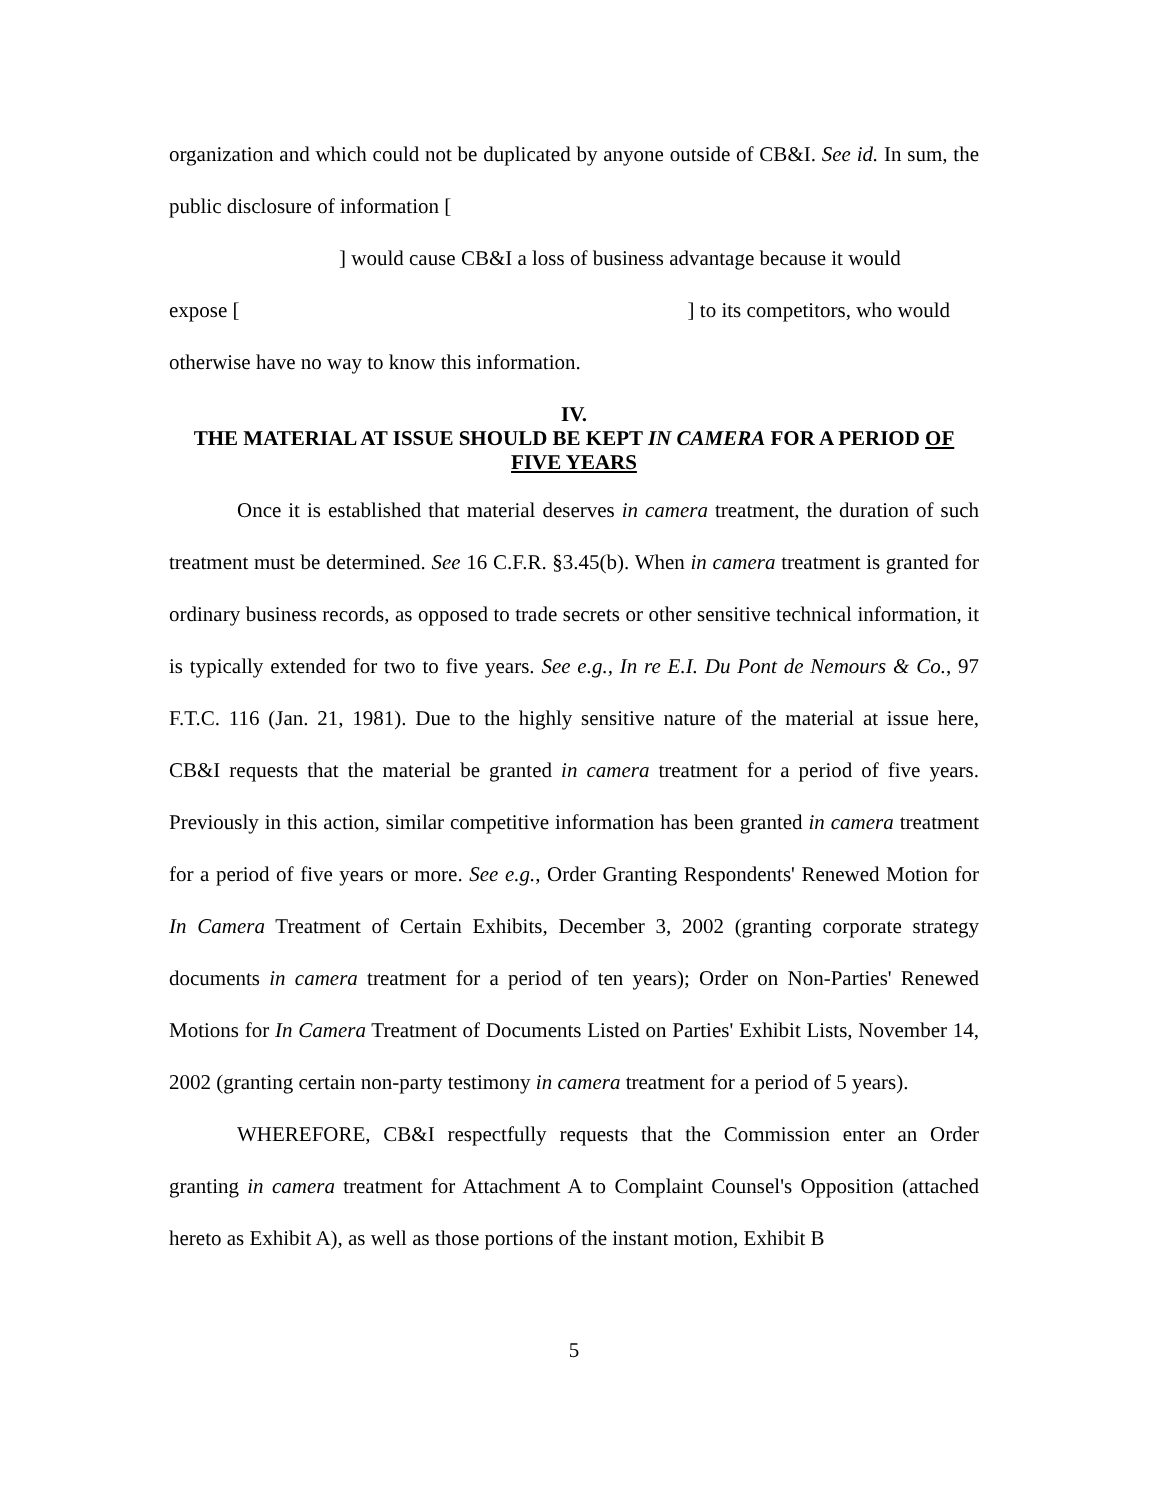organization and which could not be duplicated by anyone outside of CB&I. See id. In sum, the public disclosure of information [
] would cause CB&I a loss of business advantage because it would
expose [ ] to its competitors, who would
otherwise have no way to know this information.
IV.
THE MATERIAL AT ISSUE SHOULD BE KEPT IN CAMERA FOR A PERIOD OF FIVE YEARS
Once it is established that material deserves in camera treatment, the duration of such treatment must be determined. See 16 C.F.R. §3.45(b). When in camera treatment is granted for ordinary business records, as opposed to trade secrets or other sensitive technical information, it is typically extended for two to five years. See e.g., In re E.I. Du Pont de Nemours & Co., 97 F.T.C. 116 (Jan. 21, 1981). Due to the highly sensitive nature of the material at issue here, CB&I requests that the material be granted in camera treatment for a period of five years. Previously in this action, similar competitive information has been granted in camera treatment for a period of five years or more. See e.g., Order Granting Respondents' Renewed Motion for In Camera Treatment of Certain Exhibits, December 3, 2002 (granting corporate strategy documents in camera treatment for a period of ten years); Order on Non-Parties' Renewed Motions for In Camera Treatment of Documents Listed on Parties' Exhibit Lists, November 14, 2002 (granting certain non-party testimony in camera treatment for a period of 5 years).
WHEREFORE, CB&I respectfully requests that the Commission enter an Order granting in camera treatment for Attachment A to Complaint Counsel's Opposition (attached hereto as Exhibit A), as well as those portions of the instant motion, Exhibit B
5